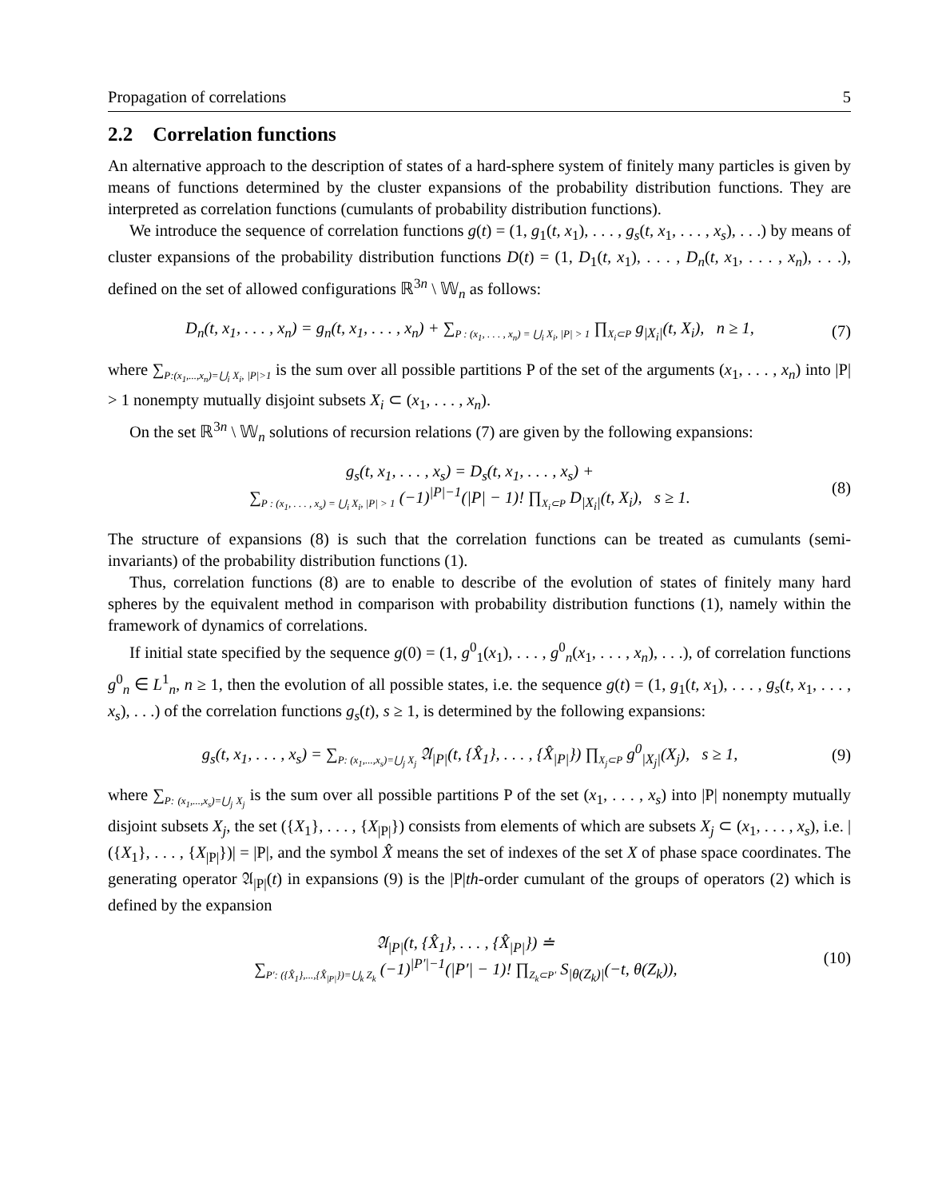Propagation of correlations 5
2.2 Correlation functions
An alternative approach to the description of states of a hard-sphere system of finitely many particles is given by means of functions determined by the cluster expansions of the probability distribution functions. They are interpreted as correlation functions (cumulants of probability distribution functions).
We introduce the sequence of correlation functions g(t) = (1, g<sub>1</sub>(t, x<sub>1</sub>), . . . , g<sub>s</sub>(t, x<sub>1</sub>, . . . , x<sub>s</sub>), . . .) by means of cluster expansions of the probability distribution functions D(t) = (1, D<sub>1</sub>(t, x<sub>1</sub>), . . . , D<sub>n</sub>(t, x<sub>1</sub>, . . . , x<sub>n</sub>), . . .), defined on the set of allowed configurations ℝ<sup>3n</sup> \ 𝕎<sub>n</sub> as follows:
D<sub>n</sub>(t, x<sub>1</sub>, . . . , x<sub>n</sub>) = g<sub>n</sub>(t, x<sub>1</sub>, . . . , x<sub>n</sub>) + ∑<sub>P : (x<sub>1</sub>, . . . , x<sub>n</sub>) = ⋃<sub>i</sub> X<sub>i</sub>, |P| > 1</sub> ∏<sub>X<sub>i</sub>⊂P</sub> g<sub>|X<sub>i</sub>|</sub>(t, X<sub>i</sub>), n ≥ 1, (7)
where ∑<sub>P:(x<sub>1</sub>,...,x<sub>n</sub>)=⋃<sub>i</sub> X<sub>i</sub>, |P|>1</sub> is the sum over all possible partitions P of the set of the arguments (x<sub>1</sub>, . . . , x<sub>n</sub>) into |P| > 1 nonempty mutually disjoint subsets X<sub>i</sub> ⊂ (x<sub>1</sub>, . . . , x<sub>n</sub>).
On the set ℝ<sup>3n</sup> \ 𝕎<sub>n</sub> solutions of recursion relations (7) are given by the following expansions:
g<sub>s</sub>(t, x<sub>1</sub>, . . . , x<sub>s</sub>) = D<sub>s</sub>(t, x<sub>1</sub>, . . . , x<sub>s</sub>) +
∑<sub>P : (x<sub>1</sub>, . . . , x<sub>s</sub>) = ⋃<sub>i</sub> X<sub>i</sub>, |P| > 1</sub> (−1)<sup>|P|−1</sup>(|P| − 1)! ∏<sub>X<sub>i</sub>⊂P</sub> D<sub>|X<sub>i</sub>|</sub>(t, X<sub>i</sub>), s ≥ 1. (8)
The structure of expansions (8) is such that the correlation functions can be treated as cumulants (semi-invariants) of the probability distribution functions (1).
Thus, correlation functions (8) are to enable to describe of the evolution of states of finitely many hard spheres by the equivalent method in comparison with probability distribution functions (1), namely within the framework of dynamics of correlations.
If initial state specified by the sequence g(0) = (1, g<sup>0</sup><sub>1</sub>(x<sub>1</sub>), . . . , g<sup>0</sup><sub>n</sub>(x<sub>1</sub>, . . . , x<sub>n</sub>), . . .), of correlation functions g<sup>0</sup><sub>n</sub> ∈ L<sup>1</sup><sub>n</sub>, n ≥ 1, then the evolution of all possible states, i.e. the sequence g(t) = (1, g<sub>1</sub>(t, x<sub>1</sub>), . . . , g<sub>s</sub>(t, x<sub>1</sub>, . . . , x<sub>s</sub>), . . .) of the correlation functions g<sub>s</sub>(t), s ≥ 1, is determined by the following expansions:
g<sub>s</sub>(t, x<sub>1</sub>, . . . , x<sub>s</sub>) = ∑<sub>P: (x<sub>1</sub>,...,x<sub>s</sub>)=⋃<sub>j</sub> X<sub>j</sub></sub> 𝔄<sub>|P|</sub>(t, {X̂<sub>1</sub>}, . . . , {X̂<sub>|P|</sub>}) ∏<sub>X<sub>j</sub>⊂P</sub> g<sup>0</sup><sub>|X<sub>j</sub>|</sub>(X<sub>j</sub>), s ≥ 1, (9)
where ∑<sub>P: (x<sub>1</sub>,...,x<sub>s</sub>)=⋃<sub>j</sub> X<sub>j</sub></sub> is the sum over all possible partitions P of the set (x<sub>1</sub>, . . . , x<sub>s</sub>) into |P| nonempty mutually disjoint subsets X<sub>j</sub>, the set ({X<sub>1</sub>}, . . . , {X<sub>|P|</sub>}) consists from elements of which are subsets X<sub>j</sub> ⊂ (x<sub>1</sub>, . . . , x<sub>s</sub>), i.e. |({X<sub>1</sub>}, . . . , {X<sub>|P|</sub>})| = |P|, and the symbol X̂ means the set of indexes of the set X of phase space coordinates. The generating operator 𝔄<sub>|P|</sub>(t) in expansions (9) is the |P|th-order cumulant of the groups of operators (2) which is defined by the expansion
𝔄<sub>|P|</sub>(t, {X̂<sub>1</sub>}, . . . , {X̂<sub>|P|</sub>}) ≐
∑<sub>P′: ({X̂<sub>1</sub>},...,{X̂<sub>|P|</sub>})=⋃<sub>k</sub> Z<sub>k</sub></sub> (−1)<sup>|P′|−1</sup>(|P′| − 1)! ∏<sub>Z<sub>k</sub>⊂P′</sub> S<sub>|θ(Z<sub>k</sub>)|</sub>(−t, θ(Z<sub>k</sub>)), (10)